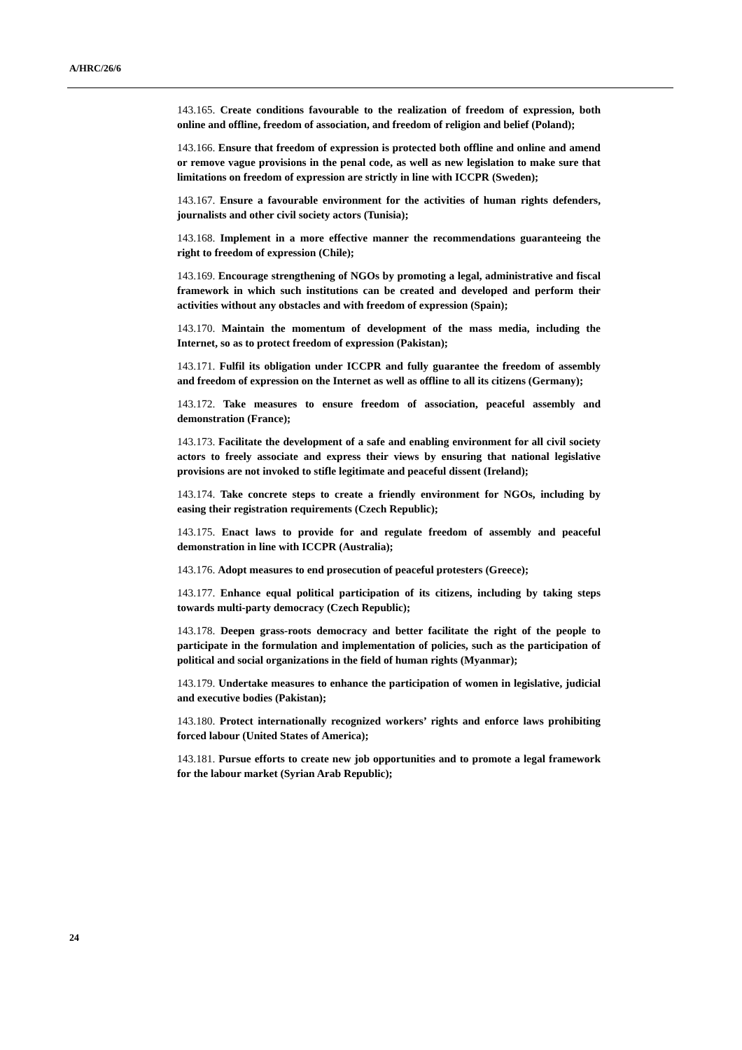A/HRC/26/6
143.165. Create conditions favourable to the realization of freedom of expression, both online and offline, freedom of association, and freedom of religion and belief (Poland);
143.166. Ensure that freedom of expression is protected both offline and online and amend or remove vague provisions in the penal code, as well as new legislation to make sure that limitations on freedom of expression are strictly in line with ICCPR (Sweden);
143.167. Ensure a favourable environment for the activities of human rights defenders, journalists and other civil society actors (Tunisia);
143.168. Implement in a more effective manner the recommendations guaranteeing the right to freedom of expression (Chile);
143.169. Encourage strengthening of NGOs by promoting a legal, administrative and fiscal framework in which such institutions can be created and developed and perform their activities without any obstacles and with freedom of expression (Spain);
143.170. Maintain the momentum of development of the mass media, including the Internet, so as to protect freedom of expression (Pakistan);
143.171. Fulfil its obligation under ICCPR and fully guarantee the freedom of assembly and freedom of expression on the Internet as well as offline to all its citizens (Germany);
143.172. Take measures to ensure freedom of association, peaceful assembly and demonstration (France);
143.173. Facilitate the development of a safe and enabling environment for all civil society actors to freely associate and express their views by ensuring that national legislative provisions are not invoked to stifle legitimate and peaceful dissent (Ireland);
143.174. Take concrete steps to create a friendly environment for NGOs, including by easing their registration requirements (Czech Republic);
143.175. Enact laws to provide for and regulate freedom of assembly and peaceful demonstration in line with ICCPR (Australia);
143.176. Adopt measures to end prosecution of peaceful protesters (Greece);
143.177. Enhance equal political participation of its citizens, including by taking steps towards multi-party democracy (Czech Republic);
143.178. Deepen grass-roots democracy and better facilitate the right of the people to participate in the formulation and implementation of policies, such as the participation of political and social organizations in the field of human rights (Myanmar);
143.179. Undertake measures to enhance the participation of women in legislative, judicial and executive bodies (Pakistan);
143.180. Protect internationally recognized workers’ rights and enforce laws prohibiting forced labour (United States of America);
143.181. Pursue efforts to create new job opportunities and to promote a legal framework for the labour market (Syrian Arab Republic);
24